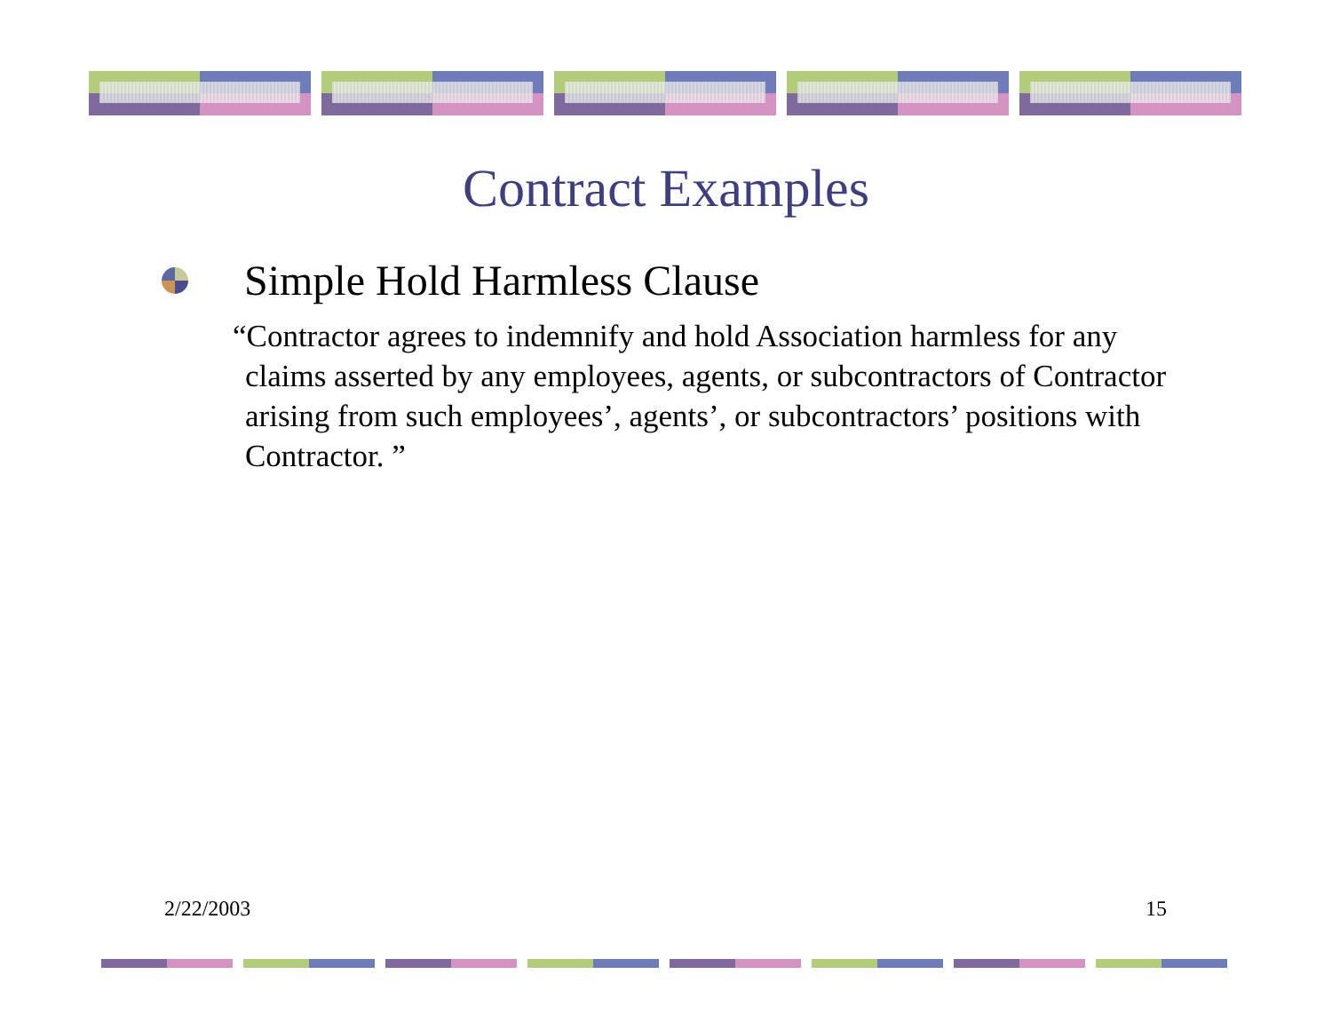Contract Examples
Simple Hold Harmless Clause
“Contractor agrees to indemnify and hold Association harmless for any claims asserted by any employees, agents, or subcontractors of Contractor arising from such employees’, agents’, or subcontractors’ positions with Contractor. ”
2/22/2003 15